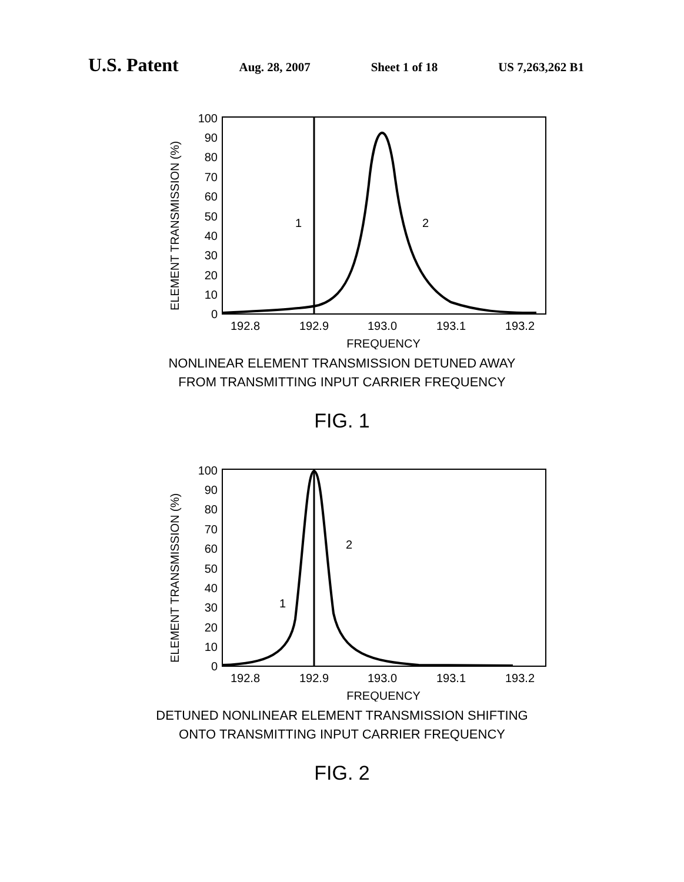U.S. Patent
Aug. 28, 2007 Sheet 1 of 18 US 7,263,262 B1
ELEMENT TRANSMISSION (%)
100
90
80
70
60
50
40
30
20
10
0
192.8
192.9
193.0
193.1
193.2
FREQUENCY
1
2
NONLINEAR ELEMENT TRANSMISSION DETUNED AWAY
FROM TRANSMITTING INPUT CARRIER FREQUENCY
FIG. 1
ELEMENT TRANSMISSION (%)
100
90
80
70
60
50
40
30
20
10
0
192.8
192.9
193.0
193.1
193.2
FREQUENCY
1
2
DETUNED NONLINEAR ELEMENT TRANSMISSION SHIFTING
ONTO TRANSMITTING INPUT CARRIER FREQUENCY
FIG. 2